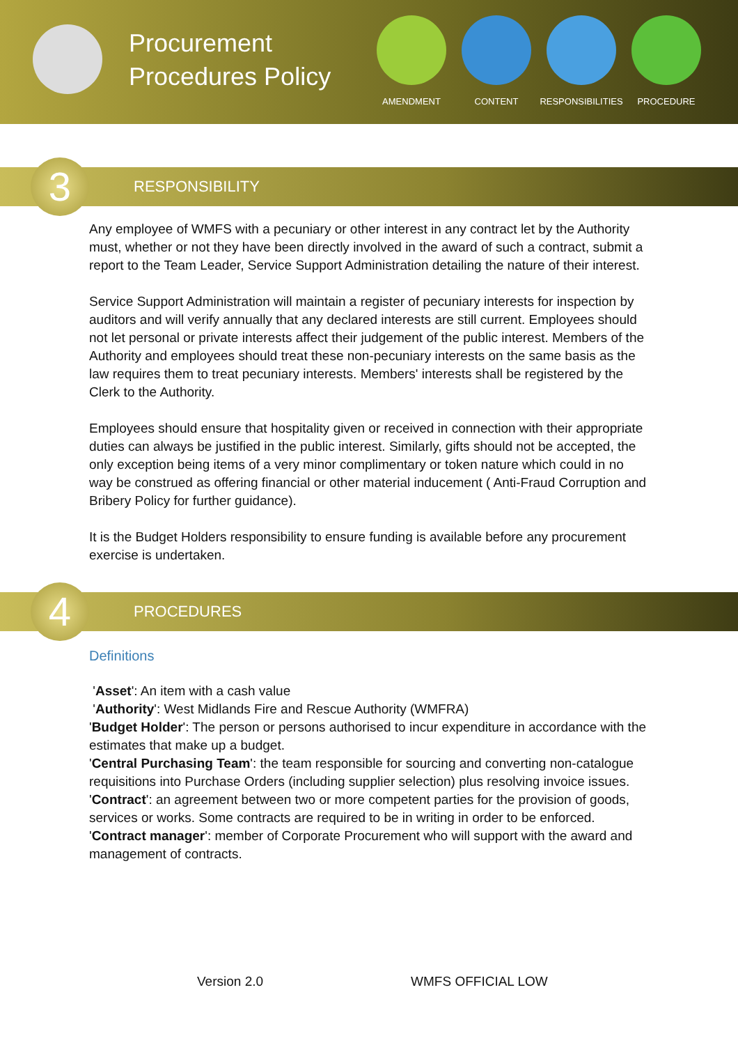Procurement Procedures Policy
AMENDMENT CONTENT RESPONSIBILITIES
PROCEDURE
3
RESPONSIBILITY
Any employee of WMFS with a pecuniary or other interest in any contract let by the Authority must, whether or not they have been directly involved in the award of such a contract, submit a report to the Team Leader, Service Support Administration detailing the nature of their interest.
Service Support Administration will maintain a register of pecuniary interests for inspection by auditors and will verify annually that any declared interests are still current. Employees should not let personal or private interests affect their judgement of the public interest. Members of the Authority and employees should treat these non-pecuniary interests on the same basis as the law requires them to treat pecuniary interests. Members' interests shall be registered by the Clerk to the Authority.
Employees should ensure that hospitality given or received in connection with their appropriate duties can always be justified in the public interest. Similarly, gifts should not be accepted, the only exception being items of a very minor complimentary or token nature which could in no way be construed as offering financial or other material inducement ( Anti-Fraud Corruption and Bribery Policy for further guidance).
It is the Budget Holders responsibility to ensure funding is available before any procurement exercise is undertaken.
4
PROCEDURES
Definitions
'Asset': An item with a cash value
'Authority': West Midlands Fire and Rescue Authority (WMFRA)
'Budget Holder': The person or persons authorised to incur expenditure in accordance with the estimates that make up a budget.
'Central Purchasing Team': the team responsible for sourcing and converting non-catalogue requisitions into Purchase Orders (including supplier selection) plus resolving invoice issues.
'Contract': an agreement between two or more competent parties for the provision of goods, services or works. Some contracts are required to be in writing in order to be enforced.
'Contract manager': member of Corporate Procurement who will support with the award and management of contracts.
Version 2.0 WMFS OFFICIAL LOW